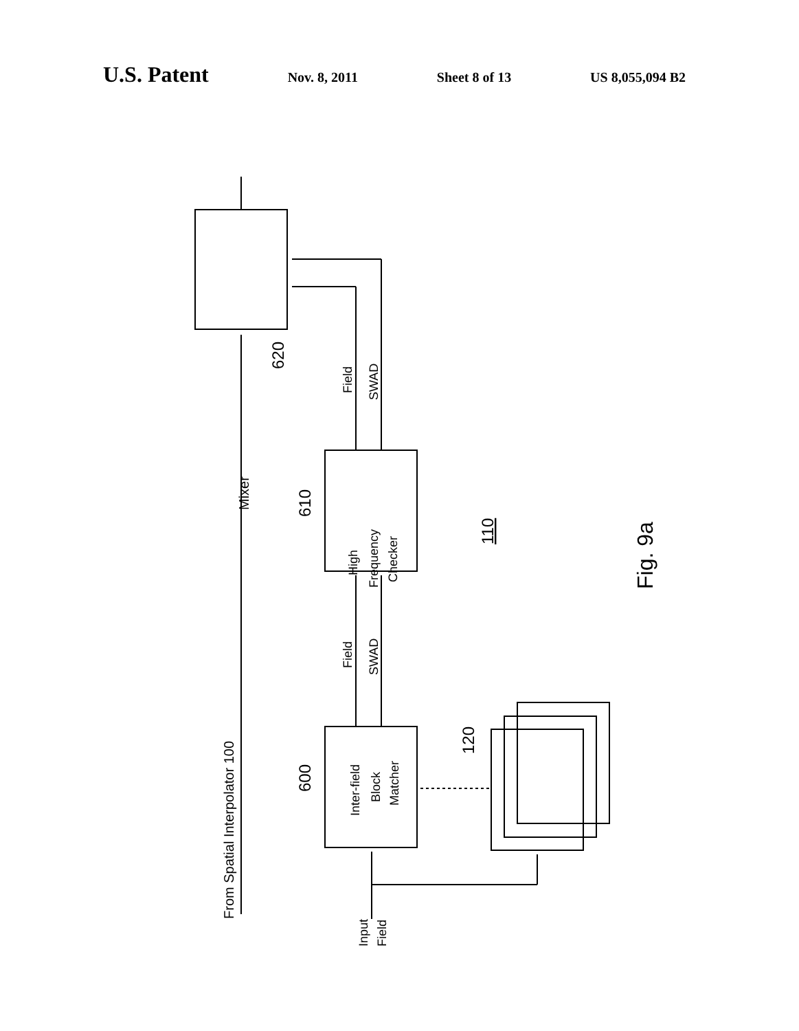U.S. Patent Nov. 8, 2011 Sheet 8 of 13 US 8,055,094 B2
Mixer
High
Frequency
Checker
Inter-field
Block
Matcher
Field
SWAD
Field
SWAD
620
610
600
120
110
From Spatial Interpolator 100
Input
Field
Fig. 9a